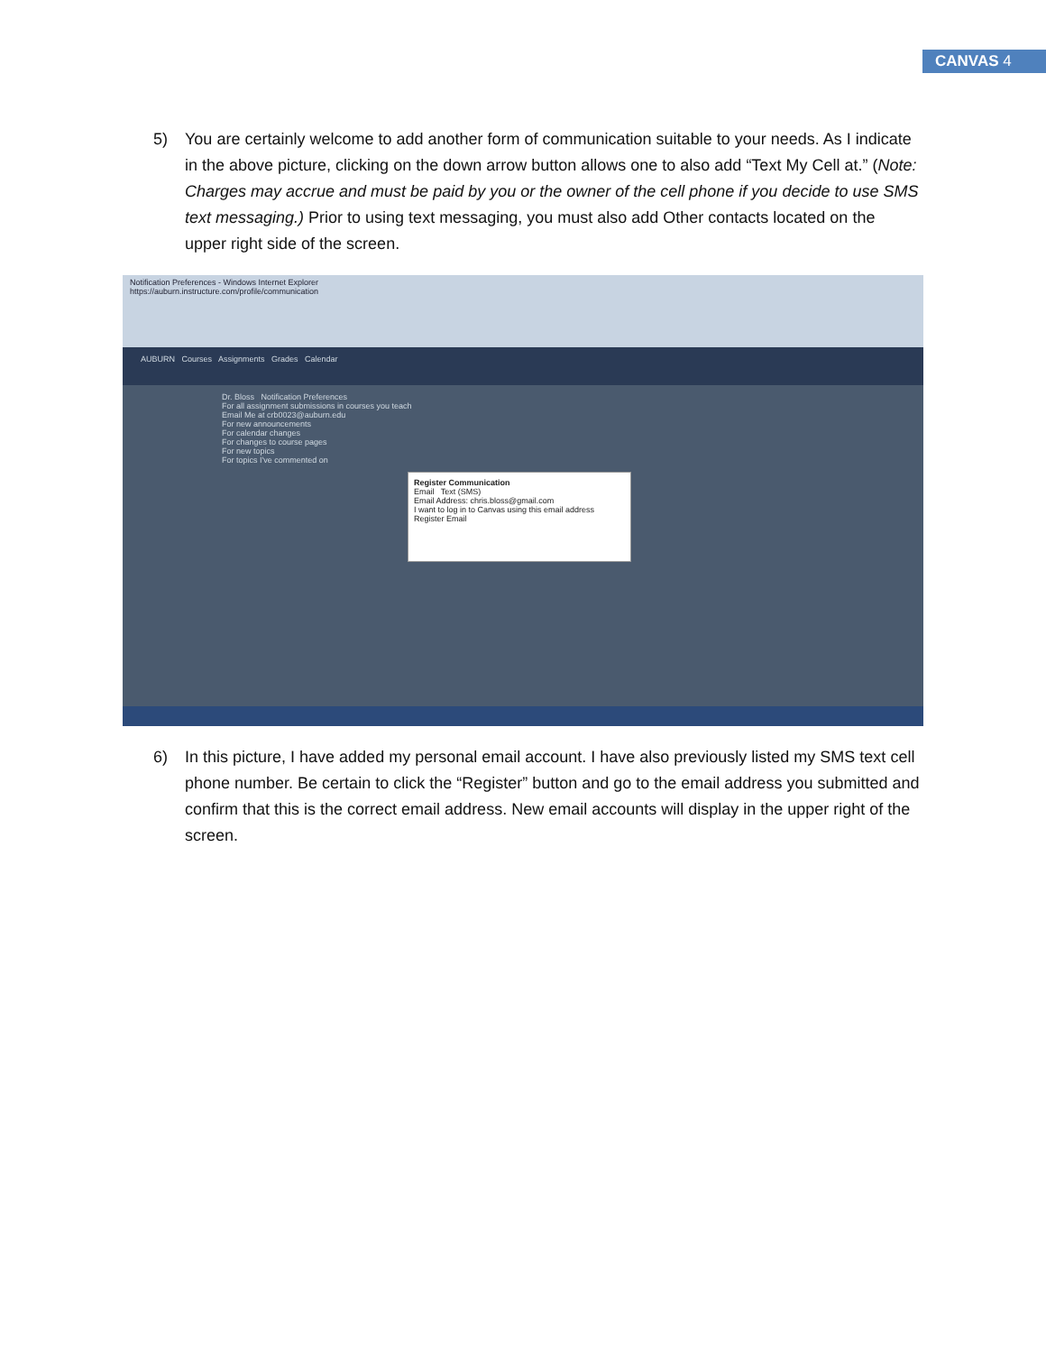CANVAS 4
5) You are certainly welcome to add another form of communication suitable to your needs. As I indicate in the above picture, clicking on the down arrow button allows one to also add “Text My Cell at.” (Note: Charges may accrue and must be paid by you or the owner of the cell phone if you decide to use SMS text messaging.) Prior to using text messaging, you must also add Other contacts located on the upper right side of the screen.
Notification Preferences - Windows Internet Explorer
https://auburn.instructure.com/profile/communication
AUBURN Courses Assignments Grades Calendar
Dr. Bloss Notification Preferences
For all assignment submissions in courses you teach
Email Me at crb0023@auburn.edu
For new announcements
For calendar changes
For changes to course pages
For new topics
For topics I've commented on
Register Communication
Email Text (SMS)
Email Address: chris.bloss@gmail.com
I want to log in to Canvas using this email address
Register Email
6) In this picture, I have added my personal email account. I have also previously listed my SMS text cell phone number. Be certain to click the “Register” button and go to the email address you submitted and confirm that this is the correct email address. New email accounts will display in the upper right of the screen.